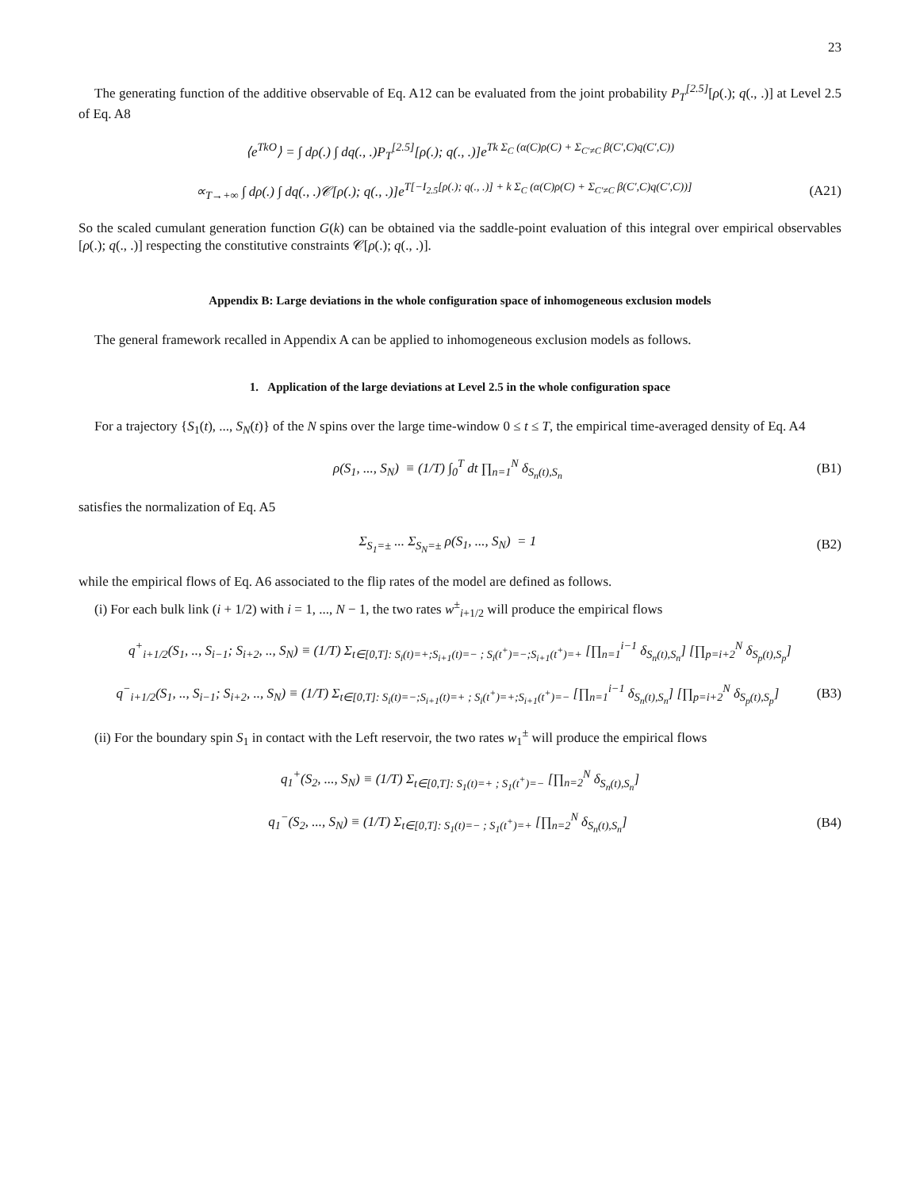23
The generating function of the additive observable of Eq. A12 can be evaluated from the joint probability P<sub>T</sub><sup>[2.5]</sup>[ρ(.); q(., .)] at Level 2.5 of Eq. A8
⟨e<sup>TkO</sup>⟩ = ∫ dρ(.) ∫ dq(., .)P<sub>T</sub><sup>[2.5]</sup>[ρ(.); q(., .)]e<sup>Tk Σ<sub>C</sub> (α(C)ρ(C) + Σ<sub>C′≠C</sub> β(C′,C)q(C′,C))</sup>
∝<sub>T→+∞</sub> ∫ dρ(.) ∫ dq(., .)𝒞[ρ(.); q(., .)]e<sup>T[−I<sub>2.5</sub>[ρ(.); q(., .)] + k Σ<sub>C</sub> (α(C)ρ(C) + Σ<sub>C′≠C</sub> β(C′,C)q(C′,C))]</sup>
(A21)
So the scaled cumulant generation function G(k) can be obtained via the saddle-point evaluation of this integral over empirical observables [ρ(.); q(., .)] respecting the constitutive constraints 𝒞[ρ(.); q(., .)].
Appendix B: Large deviations in the whole configuration space of inhomogeneous exclusion models
The general framework recalled in Appendix A can be applied to inhomogeneous exclusion models as follows.
1. Application of the large deviations at Level 2.5 in the whole configuration space
For a trajectory {S<sub>1</sub>(t), ..., S<sub>N</sub>(t)} of the N spins over the large time-window 0 ≤ t ≤ T, the empirical time-averaged density of Eq. A4
ρ(S<sub>1</sub>, ..., S<sub>N</sub>) ≡ (1/T) ∫<sub>0</sub><sup>T</sup> dt ∏<sub>n=1</sub><sup>N</sup> δ<sub>S<sub>n</sub>(t),S<sub>n</sub></sub>
(B1)
satisfies the normalization of Eq. A5
Σ<sub>S<sub>1</sub>=±</sub> ... Σ<sub>S<sub>N</sub>=±</sub> ρ(S<sub>1</sub>, ..., S<sub>N</sub>) = 1
(B2)
while the empirical flows of Eq. A6 associated to the flip rates of the model are defined as follows.
(i) For each bulk link (i + 1/2) with i = 1, ..., N − 1, the two rates w<sup>±</sup><sub>i+1/2</sub> will produce the empirical flows
q<sup>+</sup><sub>i+1/2</sub>(S<sub>1</sub>, .., S<sub>i−1</sub>; S<sub>i+2</sub>, .., S<sub>N</sub>) ≡ (1/T) Σ<sub>t∈[0,T]: S<sub>i</sub>(t)=+;S<sub>i+1</sub>(t)=− ; S<sub>i</sub>(t<sup>+</sup>)=−;S<sub>i+1</sub>(t<sup>+</sup>)=+</sub> [∏<sub>n=1</sub><sup>i−1</sup> δ<sub>S<sub>n</sub>(t),S<sub>n</sub></sub>] [∏<sub>p=i+2</sub><sup>N</sup> δ<sub>S<sub>p</sub>(t),S<sub>p</sub></sub>]
q<sup>−</sup><sub>i+1/2</sub>(S<sub>1</sub>, .., S<sub>i−1</sub>; S<sub>i+2</sub>, .., S<sub>N</sub>) ≡ (1/T) Σ<sub>t∈[0,T]: S<sub>i</sub>(t)=−;S<sub>i+1</sub>(t)=+ ; S<sub>i</sub>(t<sup>+</sup>)=+;S<sub>i+1</sub>(t<sup>+</sup>)=−</sub> [∏<sub>n=1</sub><sup>i−1</sup> δ<sub>S<sub>n</sub>(t),S<sub>n</sub></sub>] [∏<sub>p=i+2</sub><sup>N</sup> δ<sub>S<sub>p</sub>(t),S<sub>p</sub></sub>]
(B3)
(ii) For the boundary spin S<sub>1</sub> in contact with the Left reservoir, the two rates w<sub>1</sub><sup>±</sup> will produce the empirical flows
q<sub>1</sub><sup>+</sup>(S<sub>2</sub>, ..., S<sub>N</sub>) ≡ (1/T) Σ<sub>t∈[0,T]: S<sub>1</sub>(t)=+ ; S<sub>1</sub>(t<sup>+</sup>)=−</sub> [∏<sub>n=2</sub><sup>N</sup> δ<sub>S<sub>n</sub>(t),S<sub>n</sub></sub>]
q<sub>1</sub><sup>−</sup>(S<sub>2</sub>, ..., S<sub>N</sub>) ≡ (1/T) Σ<sub>t∈[0,T]: S<sub>1</sub>(t)=− ; S<sub>1</sub>(t<sup>+</sup>)=+</sub> [∏<sub>n=2</sub><sup>N</sup> δ<sub>S<sub>n</sub>(t),S<sub>n</sub></sub>]
(B4)